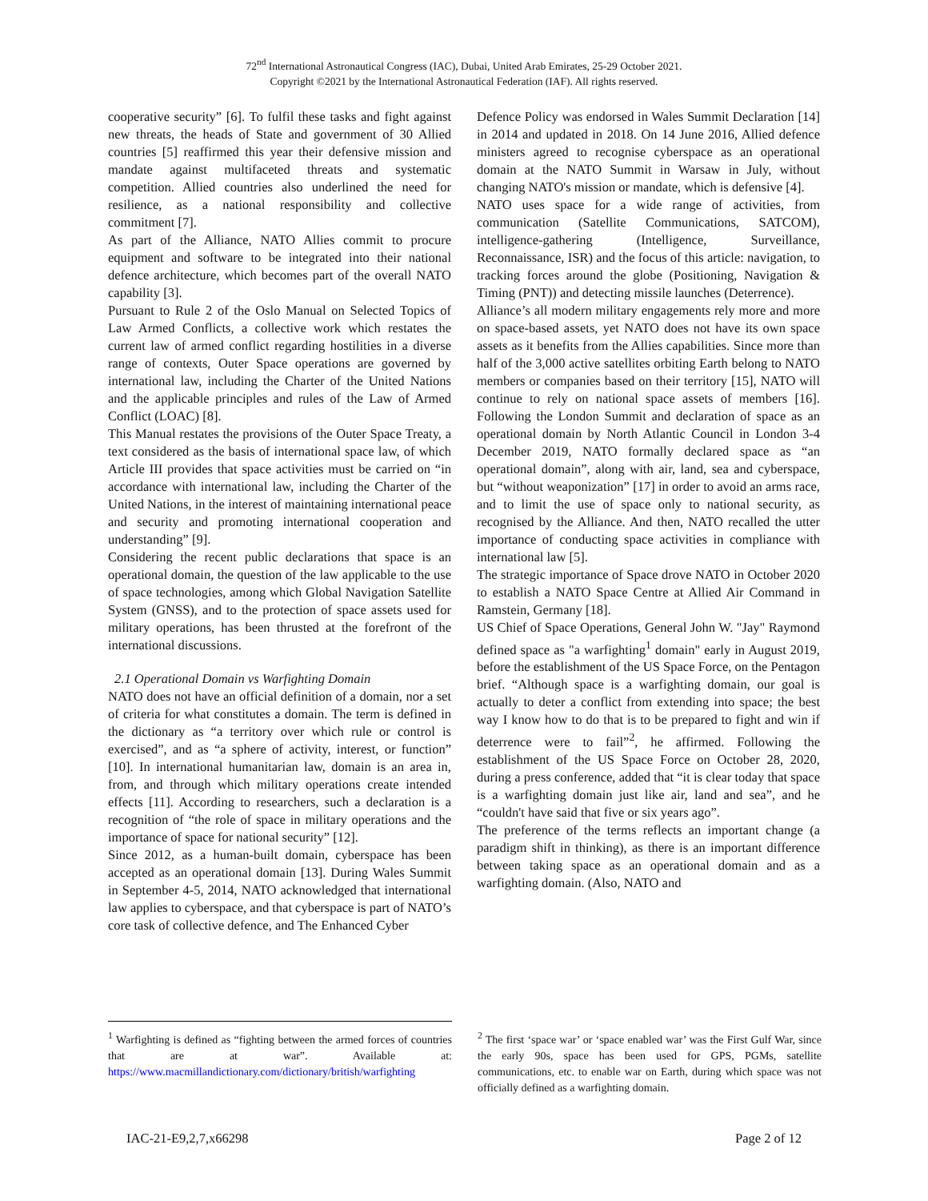72<sup>nd</sup> International Astronautical Congress (IAC), Dubai, United Arab Emirates, 25-29 October 2021.
Copyright ©2021 by the International Astronautical Federation (IAF). All rights reserved.
cooperative security” [6]. To fulfil these tasks and fight against new threats, the heads of State and government of 30 Allied countries [5] reaffirmed this year their defensive mission and mandate against multifaceted threats and systematic competition. Allied countries also underlined the need for resilience, as a national responsibility and collective commitment [7].
As part of the Alliance, NATO Allies commit to procure equipment and software to be integrated into their national defence architecture, which becomes part of the overall NATO capability [3].
Pursuant to Rule 2 of the Oslo Manual on Selected Topics of Law Armed Conflicts, a collective work which restates the current law of armed conflict regarding hostilities in a diverse range of contexts, Outer Space operations are governed by international law, including the Charter of the United Nations and the applicable principles and rules of the Law of Armed Conflict (LOAC) [8].
This Manual restates the provisions of the Outer Space Treaty, a text considered as the basis of international space law, of which Article III provides that space activities must be carried on “in accordance with international law, including the Charter of the United Nations, in the interest of maintaining international peace and security and promoting international cooperation and understanding” [9].
Considering the recent public declarations that space is an operational domain, the question of the law applicable to the use of space technologies, among which Global Navigation Satellite System (GNSS), and to the protection of space assets used for military operations, has been thrusted at the forefront of the international discussions.
2.1 Operational Domain vs Warfighting Domain
NATO does not have an official definition of a domain, nor a set of criteria for what constitutes a domain. The term is defined in the dictionary as “a territory over which rule or control is exercised”, and as “a sphere of activity, interest, or function” [10]. In international humanitarian law, domain is an area in, from, and through which military operations create intended effects [11]. According to researchers, such a declaration is a recognition of “the role of space in military operations and the importance of space for national security” [12].
Since 2012, as a human-built domain, cyberspace has been accepted as an operational domain [13]. During Wales Summit in September 4-5, 2014, NATO acknowledged that international law applies to cyberspace, and that cyberspace is part of NATO’s core task of collective defence, and The Enhanced Cyber
Defence Policy was endorsed in Wales Summit Declaration [14] in 2014 and updated in 2018. On 14 June 2016, Allied defence ministers agreed to recognise cyberspace as an operational domain at the NATO Summit in Warsaw in July, without changing NATO's mission or mandate, which is defensive [4].
NATO uses space for a wide range of activities, from communication (Satellite Communications, SATCOM), intelligence-gathering (Intelligence, Surveillance, Reconnaissance, ISR) and the focus of this article: navigation, to tracking forces around the globe (Positioning, Navigation & Timing (PNT)) and detecting missile launches (Deterrence).
Alliance’s all modern military engagements rely more and more on space-based assets, yet NATO does not have its own space assets as it benefits from the Allies capabilities. Since more than half of the 3,000 active satellites orbiting Earth belong to NATO members or companies based on their territory [15], NATO will continue to rely on national space assets of members [16]. Following the London Summit and declaration of space as an operational domain by North Atlantic Council in London 3-4 December 2019, NATO formally declared space as “an operational domain”, along with air, land, sea and cyberspace, but “without weaponization” [17] in order to avoid an arms race, and to limit the use of space only to national security, as recognised by the Alliance. And then, NATO recalled the utter importance of conducting space activities in compliance with international law [5].
The strategic importance of Space drove NATO in October 2020 to establish a NATO Space Centre at Allied Air Command in Ramstein, Germany [18].
US Chief of Space Operations, General John W. "Jay" Raymond defined space as "a warfighting<sup>1</sup> domain" early in August 2019, before the establishment of the US Space Force, on the Pentagon brief. “Although space is a warfighting domain, our goal is actually to deter a conflict from extending into space; the best way I know how to do that is to be prepared to fight and win if deterrence were to fail”<sup>2</sup>, he affirmed. Following the establishment of the US Space Force on October 28, 2020, during a press conference, added that “it is clear today that space is a warfighting domain just like air, land and sea”, and he “couldn't have said that five or six years ago”.
The preference of the terms reflects an important change (a paradigm shift in thinking), as there is an important difference between taking space as an operational domain and as a warfighting domain. (Also, NATO and
<sup>1</sup> Warfighting is defined as “fighting between the armed forces of countries that are at war”. Available at: https://www.macmillandictionary.com/dictionary/british/warfighting
<sup>2</sup> The first ‘space war’ or ‘space enabled war’ was the First Gulf War, since the early 90s, space has been used for GPS, PGMs, satellite communications, etc. to enable war on Earth, during which space was not officially defined as a warfighting domain.
IAC-21-E9,2,7,x66298 Page 2 of 12